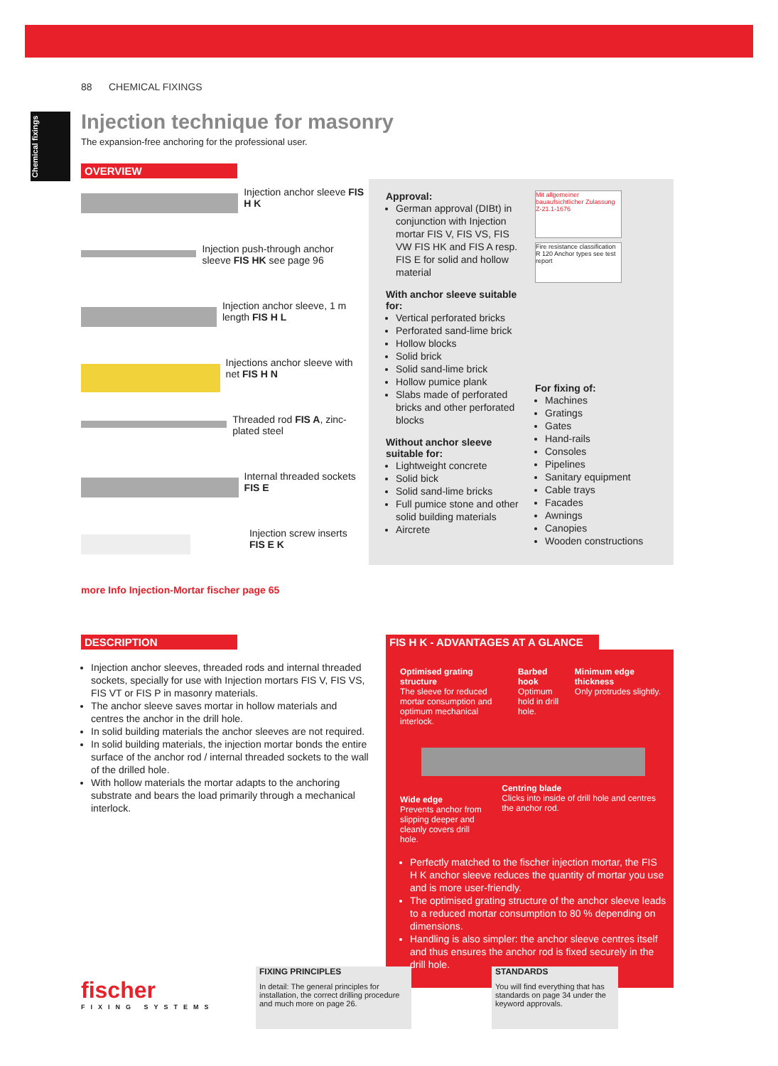88 CHEMICAL FIXINGS
Chemical fixings
Injection technique for masonry
The expansion-free anchoring for the professional user.
OVERVIEW
Injection anchor sleeve FIS H K
Injection push-through anchor sleeve FIS HK see page 96
Injection anchor sleeve, 1 m length FIS H L
Injections anchor sleeve with net FIS H N
Threaded rod FIS A, zinc-plated steel
Internal threaded sockets FIS E
Injection screw inserts FIS E K
more Info Injection-Mortar fischer page 65
Approval:
German approval (DIBt) in conjunction with Injection mortar FIS V, FIS VS, FIS VW FIS HK and FIS A resp. FIS E for solid and hollow material
With anchor sleeve suitable for:
Vertical perforated bricks
Perforated sand-lime brick
Hollow blocks
Solid brick
Solid sand-lime brick
Hollow pumice plank
Slabs made of perforated bricks and other perforated blocks
Without anchor sleeve suitable for:
Lightweight concrete
Solid bick
Solid sand-lime bricks
Full pumice stone and other solid building materials
Aircrete
Mit allgemeiner bauaufsichtlicher Zulassung Z-21.1-1676
Fire resistance classification R 120 Anchor types see test report
For fixing of:
Machines
Gratings
Gates
Hand-rails
Consoles
Pipelines
Sanitary equipment
Cable trays
Facades
Awnings
Canopies
Wooden constructions
DESCRIPTION
Injection anchor sleeves, threaded rods and internal threaded sockets, specially for use with Injection mortars FIS V, FIS VS, FIS VT or FIS P in masonry materials.
The anchor sleeve saves mortar in hollow materials and centres the anchor in the drill hole.
In solid building materials the anchor sleeves are not required.
In solid building materials, the injection mortar bonds the entire surface of the anchor rod / internal threaded sockets to the wall of the drilled hole.
With hollow materials the mortar adapts to the anchoring substrate and bears the load primarily through a mechanical interlock.
FIS H K - ADVANTAGES AT A GLANCE
Optimised grating structure
The sleeve for reduced mortar consumption and optimum mechanical interlock.
Barbed hook
Optimum hold in drill hole.
Minimum edge thickness
Only protrudes slightly.
Wide edge
Prevents anchor from slipping deeper and cleanly covers drill hole.
Centring blade
Clicks into inside of drill hole and centres the anchor rod.
Perfectly matched to the fischer injection mortar, the FIS H K anchor sleeve reduces the quantity of mortar you use and is more user-friendly.
The optimised grating structure of the anchor sleeve leads to a reduced mortar consumption to 80 % depending on dimensions.
Handling is also simpler: the anchor sleeve centres itself and thus ensures the anchor rod is fixed securely in the drill hole.
fischer
FIXING SYSTEMS
FIXING PRINCIPLES
In detail: The general principles for installation, the correct drilling procedure and much more on page 26.
STANDARDS
You will find everything that has standards on page 34 under the keyword approvals.